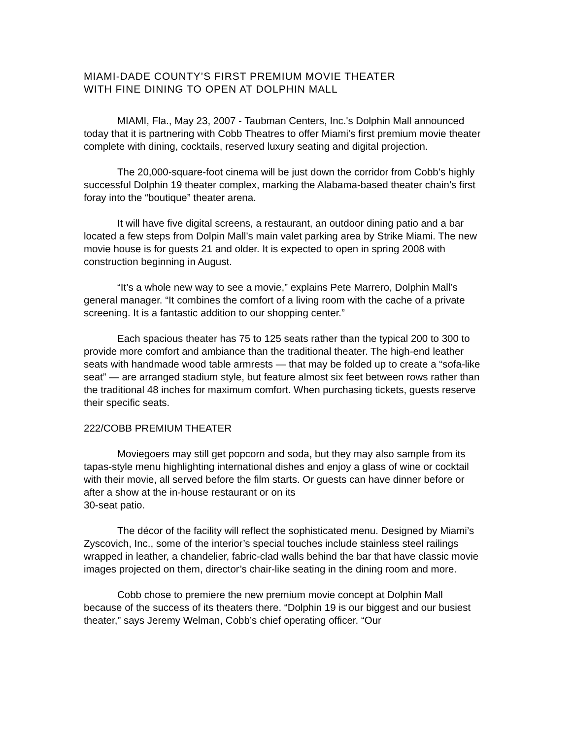MIAMI-DADE COUNTY’S FIRST PREMIUM MOVIE THEATER
WITH FINE DINING TO OPEN AT DOLPHIN MALL
MIAMI, Fla., May 23, 2007 - Taubman Centers, Inc.'s Dolphin Mall announced today that it is partnering with Cobb Theatres to offer Miami's first premium movie theater complete with dining, cocktails, reserved luxury seating and digital projection.
The 20,000-square-foot cinema will be just down the corridor from Cobb’s highly successful Dolphin 19 theater complex, marking the Alabama-based theater chain’s first foray into the “boutique” theater arena.
It will have five digital screens, a restaurant, an outdoor dining patio and a bar located a few steps from Dolpin Mall’s main valet parking area by Strike Miami. The new movie house is for guests 21 and older. It is expected to open in spring 2008 with construction beginning in August.
“It’s a whole new way to see a movie,” explains Pete Marrero, Dolphin Mall’s general manager. “It combines the comfort of a living room with the cache of a private screening. It is a fantastic addition to our shopping center.”
Each spacious theater has 75 to 125 seats rather than the typical 200 to 300 to provide more comfort and ambiance than the traditional theater. The high-end leather seats with handmade wood table armrests — that may be folded up to create a “sofa-like seat” — are arranged stadium style, but feature almost six feet between rows rather than the traditional 48 inches for maximum comfort. When purchasing tickets, guests reserve their specific seats.
222/COBB PREMIUM THEATER
Moviegoers may still get popcorn and soda, but they may also sample from its tapas-style menu highlighting international dishes and enjoy a glass of wine or cocktail with their movie, all served before the film starts. Or guests can have dinner before or after a show at the in-house restaurant or on its
30-seat patio.
The décor of the facility will reflect the sophisticated menu. Designed by Miami’s Zyscovich, Inc., some of the interior’s special touches include stainless steel railings wrapped in leather, a chandelier, fabric-clad walls behind the bar that have classic movie images projected on them, director’s chair-like seating in the dining room and more.
Cobb chose to premiere the new premium movie concept at Dolphin Mall because of the success of its theaters there. “Dolphin 19 is our biggest and our busiest theater,” says Jeremy Welman, Cobb’s chief operating officer. “Our